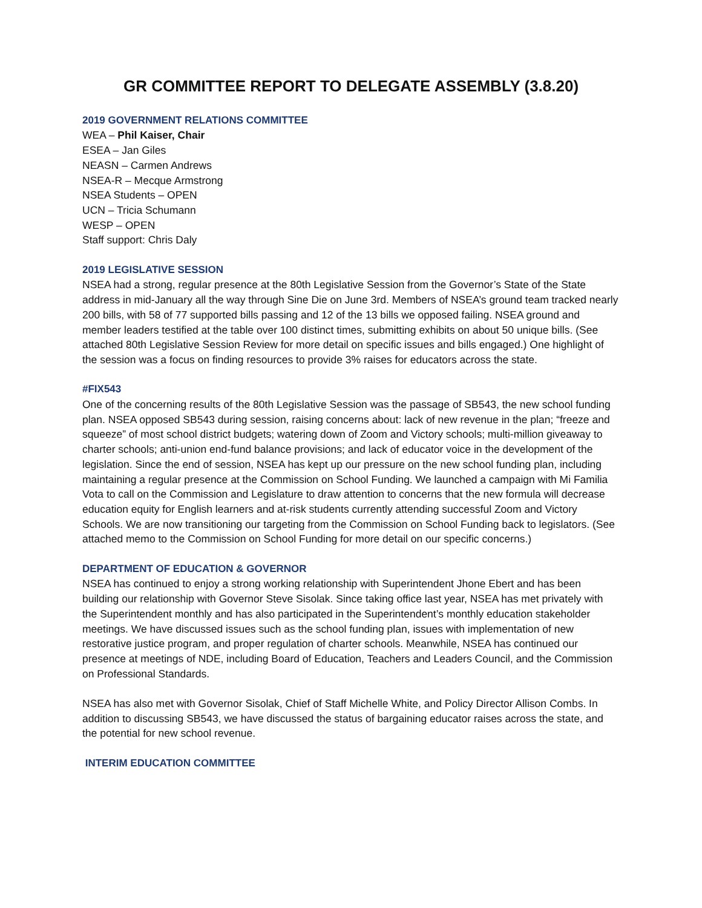GR COMMITTEE REPORT TO DELEGATE ASSEMBLY (3.8.20)
2019 GOVERNMENT RELATIONS COMMITTEE
WEA – Phil Kaiser, Chair
ESEA – Jan Giles
NEASN – Carmen Andrews
NSEA-R – Mecque Armstrong
NSEA Students – OPEN
UCN – Tricia Schumann
WESP – OPEN
Staff support: Chris Daly
2019 LEGISLATIVE SESSION
NSEA had a strong, regular presence at the 80th Legislative Session from the Governor’s State of the State address in mid-January all the way through Sine Die on June 3rd. Members of NSEA’s ground team tracked nearly 200 bills, with 58 of 77 supported bills passing and 12 of the 13 bills we opposed failing. NSEA ground and member leaders testified at the table over 100 distinct times, submitting exhibits on about 50 unique bills. (See attached 80th Legislative Session Review for more detail on specific issues and bills engaged.) One highlight of the session was a focus on finding resources to provide 3% raises for educators across the state.
#FIX543
One of the concerning results of the 80th Legislative Session was the passage of SB543, the new school funding plan. NSEA opposed SB543 during session, raising concerns about: lack of new revenue in the plan; “freeze and squeeze” of most school district budgets; watering down of Zoom and Victory schools; multi-million giveaway to charter schools; anti-union end-fund balance provisions; and lack of educator voice in the development of the legislation. Since the end of session, NSEA has kept up our pressure on the new school funding plan, including maintaining a regular presence at the Commission on School Funding. We launched a campaign with Mi Familia Vota to call on the Commission and Legislature to draw attention to concerns that the new formula will decrease education equity for English learners and at-risk students currently attending successful Zoom and Victory Schools. We are now transitioning our targeting from the Commission on School Funding back to legislators. (See attached memo to the Commission on School Funding for more detail on our specific concerns.)
DEPARTMENT OF EDUCATION & GOVERNOR
NSEA has continued to enjoy a strong working relationship with Superintendent Jhone Ebert and has been building our relationship with Governor Steve Sisolak. Since taking office last year, NSEA has met privately with the Superintendent monthly and has also participated in the Superintendent’s monthly education stakeholder meetings. We have discussed issues such as the school funding plan, issues with implementation of new restorative justice program, and proper regulation of charter schools. Meanwhile, NSEA has continued our presence at meetings of NDE, including Board of Education, Teachers and Leaders Council, and the Commission on Professional Standards.
NSEA has also met with Governor Sisolak, Chief of Staff Michelle White, and Policy Director Allison Combs. In addition to discussing SB543, we have discussed the status of bargaining educator raises across the state, and the potential for new school revenue.
INTERIM EDUCATION COMMITTEE